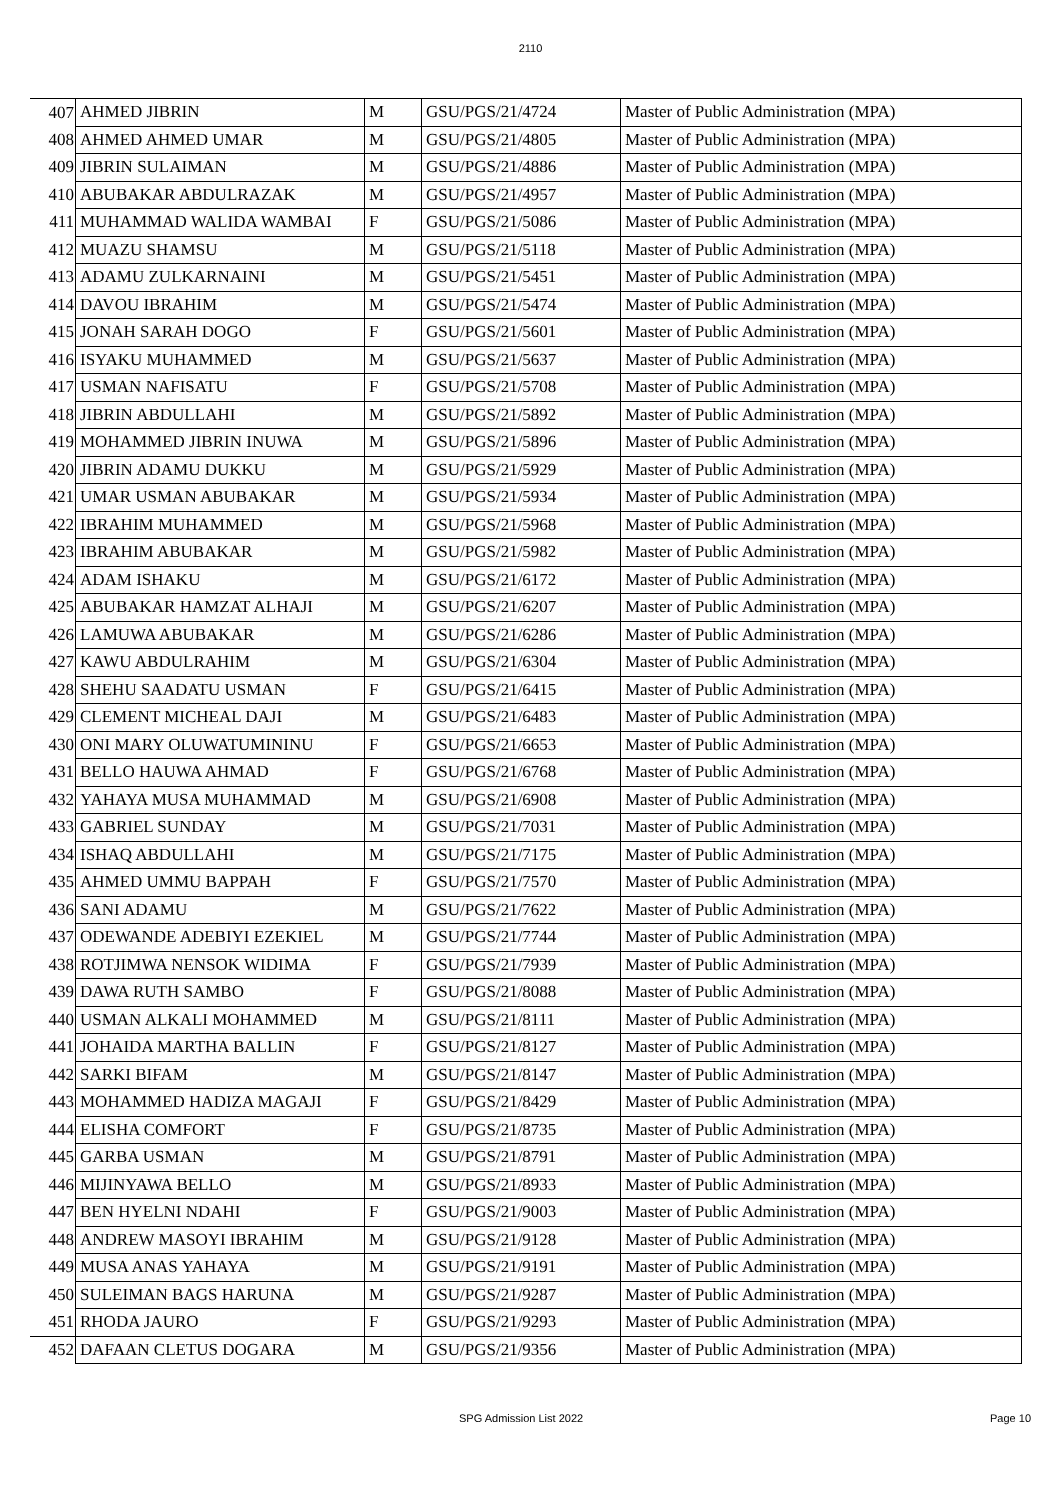2110
| 407 | AHMED JIBRIN | M | GSU/PGS/21/4724 | Master of Public Administration (MPA) |
| 408 | AHMED AHMED UMAR | M | GSU/PGS/21/4805 | Master of Public Administration (MPA) |
| 409 | JIBRIN SULAIMAN | M | GSU/PGS/21/4886 | Master of Public Administration (MPA) |
| 410 | ABUBAKAR ABDULRAZAK | M | GSU/PGS/21/4957 | Master of Public Administration (MPA) |
| 411 | MUHAMMAD WALIDA WAMBAI | F | GSU/PGS/21/5086 | Master of Public Administration (MPA) |
| 412 | MUAZU SHAMSU | M | GSU/PGS/21/5118 | Master of Public Administration (MPA) |
| 413 | ADAMU ZULKARNAINI | M | GSU/PGS/21/5451 | Master of Public Administration (MPA) |
| 414 | DAVOU IBRAHIM | M | GSU/PGS/21/5474 | Master of Public Administration (MPA) |
| 415 | JONAH SARAH DOGO | F | GSU/PGS/21/5601 | Master of Public Administration (MPA) |
| 416 | ISYAKU MUHAMMED | M | GSU/PGS/21/5637 | Master of Public Administration (MPA) |
| 417 | USMAN NAFISATU | F | GSU/PGS/21/5708 | Master of Public Administration (MPA) |
| 418 | JIBRIN ABDULLAHI | M | GSU/PGS/21/5892 | Master of Public Administration (MPA) |
| 419 | MOHAMMED JIBRIN INUWA | M | GSU/PGS/21/5896 | Master of Public Administration (MPA) |
| 420 | JIBRIN ADAMU DUKKU | M | GSU/PGS/21/5929 | Master of Public Administration (MPA) |
| 421 | UMAR USMAN ABUBAKAR | M | GSU/PGS/21/5934 | Master of Public Administration (MPA) |
| 422 | IBRAHIM MUHAMMED | M | GSU/PGS/21/5968 | Master of Public Administration (MPA) |
| 423 | IBRAHIM ABUBAKAR | M | GSU/PGS/21/5982 | Master of Public Administration (MPA) |
| 424 | ADAM ISHAKU | M | GSU/PGS/21/6172 | Master of Public Administration (MPA) |
| 425 | ABUBAKAR HAMZAT ALHAJI | M | GSU/PGS/21/6207 | Master of Public Administration (MPA) |
| 426 | LAMUWA ABUBAKAR | M | GSU/PGS/21/6286 | Master of Public Administration (MPA) |
| 427 | KAWU ABDULRAHIM | M | GSU/PGS/21/6304 | Master of Public Administration (MPA) |
| 428 | SHEHU SAADATU USMAN | F | GSU/PGS/21/6415 | Master of Public Administration (MPA) |
| 429 | CLEMENT MICHEAL DAJI | M | GSU/PGS/21/6483 | Master of Public Administration (MPA) |
| 430 | ONI MARY OLUWATUMININU | F | GSU/PGS/21/6653 | Master of Public Administration (MPA) |
| 431 | BELLO HAUWA AHMAD | F | GSU/PGS/21/6768 | Master of Public Administration (MPA) |
| 432 | YAHAYA MUSA MUHAMMAD | M | GSU/PGS/21/6908 | Master of Public Administration (MPA) |
| 433 | GABRIEL SUNDAY | M | GSU/PGS/21/7031 | Master of Public Administration (MPA) |
| 434 | ISHAQ ABDULLAHI | M | GSU/PGS/21/7175 | Master of Public Administration (MPA) |
| 435 | AHMED UMMU BAPPAH | F | GSU/PGS/21/7570 | Master of Public Administration (MPA) |
| 436 | SANI ADAMU | M | GSU/PGS/21/7622 | Master of Public Administration (MPA) |
| 437 | ODEWANDE ADEBIYI EZEKIEL | M | GSU/PGS/21/7744 | Master of Public Administration (MPA) |
| 438 | ROTJIMWA NENSOK WIDIMA | F | GSU/PGS/21/7939 | Master of Public Administration (MPA) |
| 439 | DAWA RUTH SAMBO | F | GSU/PGS/21/8088 | Master of Public Administration (MPA) |
| 440 | USMAN ALKALI MOHAMMED | M | GSU/PGS/21/8111 | Master of Public Administration (MPA) |
| 441 | JOHAIDA MARTHA BALLIN | F | GSU/PGS/21/8127 | Master of Public Administration (MPA) |
| 442 | SARKI BIFAM | M | GSU/PGS/21/8147 | Master of Public Administration (MPA) |
| 443 | MOHAMMED HADIZA MAGAJI | F | GSU/PGS/21/8429 | Master of Public Administration (MPA) |
| 444 | ELISHA COMFORT | F | GSU/PGS/21/8735 | Master of Public Administration (MPA) |
| 445 | GARBA USMAN | M | GSU/PGS/21/8791 | Master of Public Administration (MPA) |
| 446 | MIJINYAWA BELLO | M | GSU/PGS/21/8933 | Master of Public Administration (MPA) |
| 447 | BEN HYELNI NDAHI | F | GSU/PGS/21/9003 | Master of Public Administration (MPA) |
| 448 | ANDREW MASOYI IBRAHIM | M | GSU/PGS/21/9128 | Master of Public Administration (MPA) |
| 449 | MUSA ANAS YAHAYA | M | GSU/PGS/21/9191 | Master of Public Administration (MPA) |
| 450 | SULEIMAN BAGS HARUNA | M | GSU/PGS/21/9287 | Master of Public Administration (MPA) |
| 451 | RHODA JAURO | F | GSU/PGS/21/9293 | Master of Public Administration (MPA) |
| 452 | DAFAAN CLETUS DOGARA | M | GSU/PGS/21/9356 | Master of Public Administration (MPA) |
SPG Admission List 2022 Page 10